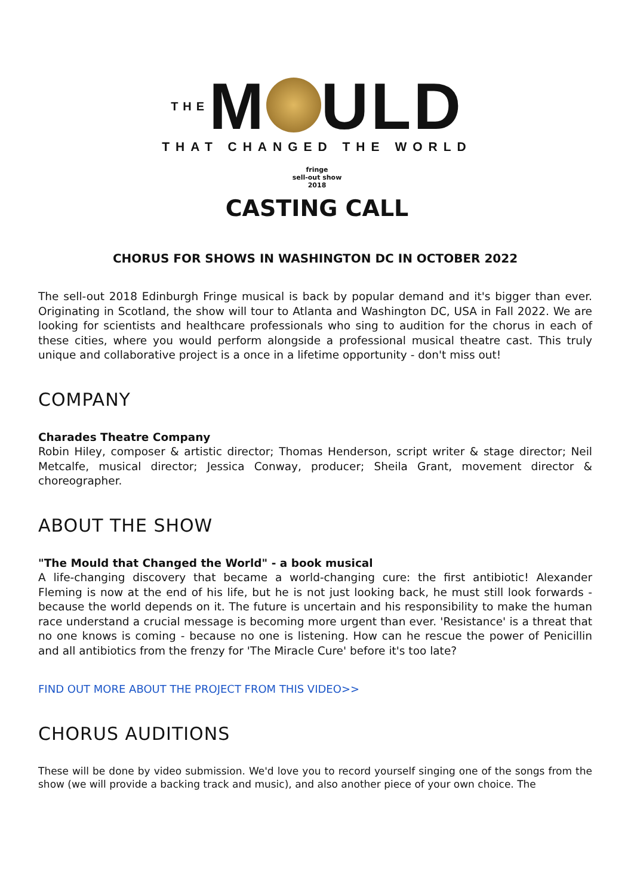THEM ULD
THAT CHANGED THE WORLD
fringe
sell-out show
2018
CASTING CALL
CHORUS FOR SHOWS IN WASHINGTON DC IN OCTOBER 2022
The sell-out 2018 Edinburgh Fringe musical is back by popular demand and it's bigger than ever. Originating in Scotland, the show will tour to Atlanta and Washington DC, USA in Fall 2022. We are looking for scientists and healthcare professionals who sing to audition for the chorus in each of these cities, where you would perform alongside a professional musical theatre cast. This truly unique and collaborative project is a once in a lifetime opportunity - don't miss out!
COMPANY
Charades Theatre Company
Robin Hiley, composer & artistic director; Thomas Henderson, script writer & stage director; Neil Metcalfe, musical director; Jessica Conway, producer; Sheila Grant, movement director & choreographer.
ABOUT THE SHOW
"The Mould that Changed the World" - a book musical
A life-changing discovery that became a world-changing cure: the first antibiotic! Alexander Fleming is now at the end of his life, but he is not just looking back, he must still look forwards - because the world depends on it. The future is uncertain and his responsibility to make the human race understand a crucial message is becoming more urgent than ever. 'Resistance' is a threat that no one knows is coming - because no one is listening. How can he rescue the power of Penicillin and all antibiotics from the frenzy for 'The Miracle Cure' before it's too late?
FIND OUT MORE ABOUT THE PROJECT FROM THIS VIDEO>>
CHORUS AUDITIONS
These will be done by video submission. We'd love you to record yourself singing one of the songs from the show (we will provide a backing track and music), and also another piece of your own choice. The